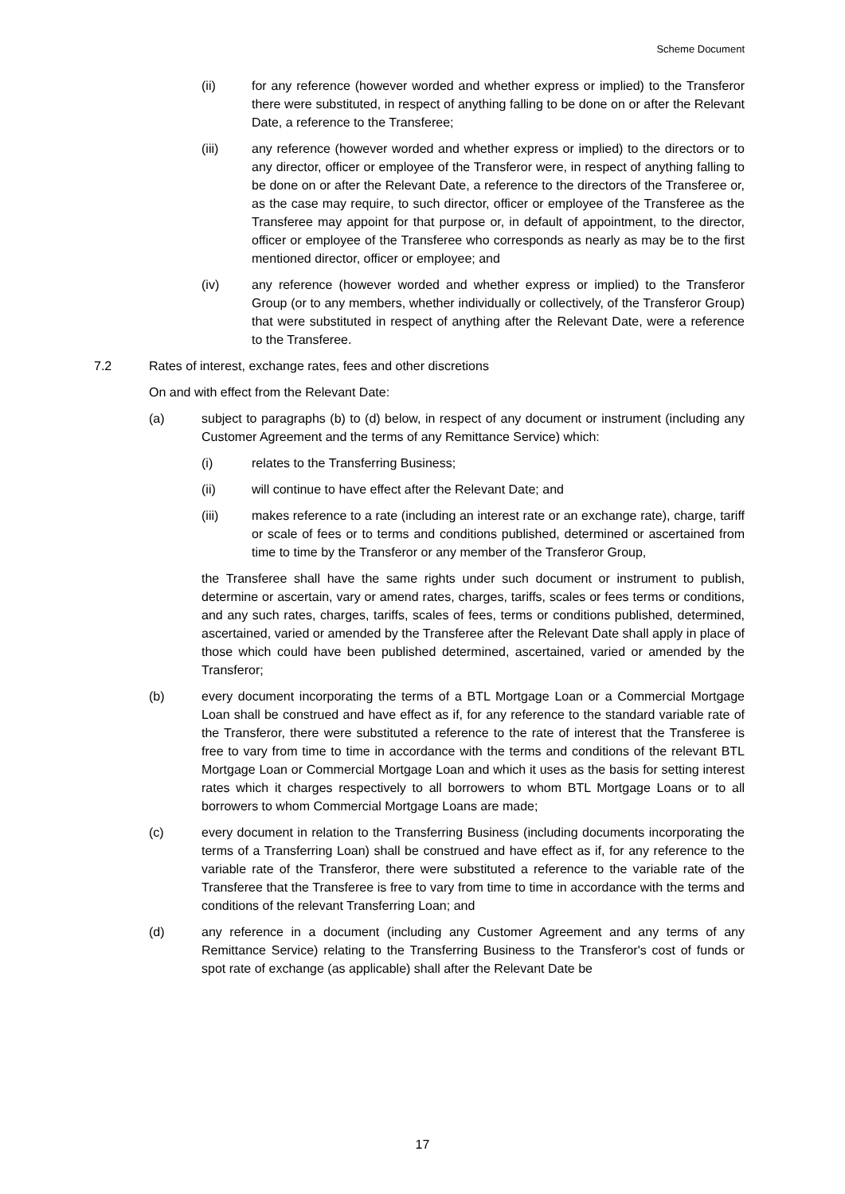Scheme Document
(ii) for any reference (however worded and whether express or implied) to the Transferor there were substituted, in respect of anything falling to be done on or after the Relevant Date, a reference to the Transferee;
(iii) any reference (however worded and whether express or implied) to the directors or to any director, officer or employee of the Transferor were, in respect of anything falling to be done on or after the Relevant Date, a reference to the directors of the Transferee or, as the case may require, to such director, officer or employee of the Transferee as the Transferee may appoint for that purpose or, in default of appointment, to the director, officer or employee of the Transferee who corresponds as nearly as may be to the first mentioned director, officer or employee; and
(iv) any reference (however worded and whether express or implied) to the Transferor Group (or to any members, whether individually or collectively, of the Transferor Group) that were substituted in respect of anything after the Relevant Date, were a reference to the Transferee.
7.2 Rates of interest, exchange rates, fees and other discretions
On and with effect from the Relevant Date:
(a) subject to paragraphs (b) to (d) below, in respect of any document or instrument (including any Customer Agreement and the terms of any Remittance Service) which:
(i) relates to the Transferring Business;
(ii) will continue to have effect after the Relevant Date; and
(iii) makes reference to a rate (including an interest rate or an exchange rate), charge, tariff or scale of fees or to terms and conditions published, determined or ascertained from time to time by the Transferor or any member of the Transferor Group,
the Transferee shall have the same rights under such document or instrument to publish, determine or ascertain, vary or amend rates, charges, tariffs, scales or fees terms or conditions, and any such rates, charges, tariffs, scales of fees, terms or conditions published, determined, ascertained, varied or amended by the Transferee after the Relevant Date shall apply in place of those which could have been published determined, ascertained, varied or amended by the Transferor;
(b) every document incorporating the terms of a BTL Mortgage Loan or a Commercial Mortgage Loan shall be construed and have effect as if, for any reference to the standard variable rate of the Transferor, there were substituted a reference to the rate of interest that the Transferee is free to vary from time to time in accordance with the terms and conditions of the relevant BTL Mortgage Loan or Commercial Mortgage Loan and which it uses as the basis for setting interest rates which it charges respectively to all borrowers to whom BTL Mortgage Loans or to all borrowers to whom Commercial Mortgage Loans are made;
(c) every document in relation to the Transferring Business (including documents incorporating the terms of a Transferring Loan) shall be construed and have effect as if, for any reference to the variable rate of the Transferor, there were substituted a reference to the variable rate of the Transferee that the Transferee is free to vary from time to time in accordance with the terms and conditions of the relevant Transferring Loan; and
(d) any reference in a document (including any Customer Agreement and any terms of any Remittance Service) relating to the Transferring Business to the Transferor's cost of funds or spot rate of exchange (as applicable) shall after the Relevant Date be
17